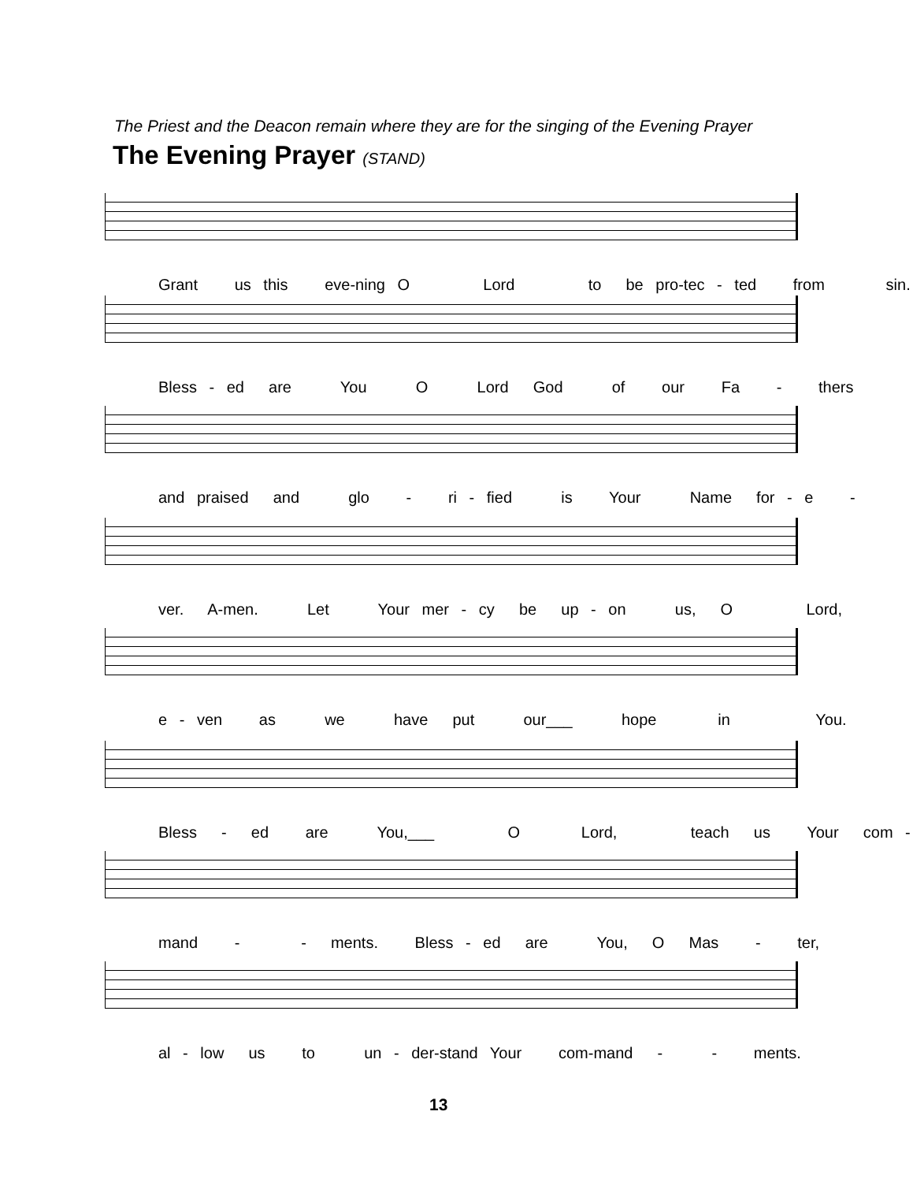The Priest and the Deacon remain where they are for the singing of the Evening Prayer
The Evening Prayer (STAND)
Grant us this eve-ning O Lord to be pro-tec - ted from sin.
Bless - ed are You O Lord God of our Fa - thers
and praised and glo - ri - fied is Your Name for - e -
ver. A-men. Let Your mer - cy be up - on us, O Lord,
e - ven as we have put our___ hope in You.
Bless - ed are You,___ O Lord, teach us Your com -
mand - - ments. Bless - ed are You, O Mas - ter,
al - low us to un - der-stand Your com-mand - - ments.
13